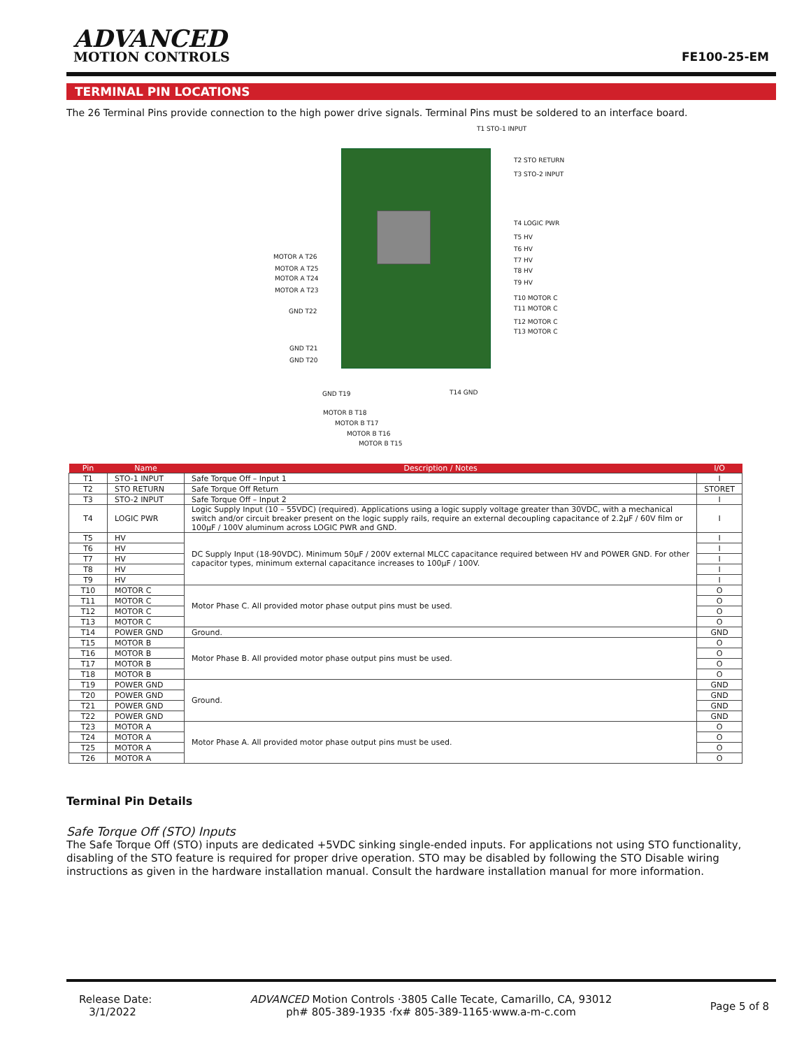ADVANCED
MOTION CONTROLS
FE100-25-EM
TERMINAL PIN LOCATIONS
The 26 Terminal Pins provide connection to the high power drive signals. Terminal Pins must be soldered to an interface board.
T1 STO-1 INPUT
T2 STO RETURN
T3 STO-2 INPUT
T4 LOGIC PWR
T5 HV
T6 HV
T7 HV
T8 HV
T9 HV
T10 MOTOR C
T11 MOTOR C
T12 MOTOR C
T13 MOTOR C
T14 GND
MOTOR A T26
MOTOR A T25
MOTOR A T24
MOTOR A T23
GND T22
GND T21
GND T20
GND T19
MOTOR B T18
MOTOR B T17
MOTOR B T16
MOTOR B T15
| Pin | Name | Description / Notes | I/O |
| --- | --- | --- | --- |
| T1 | STO-1 INPUT | Safe Torque Off – Input 1 | I |
| T2 | STO RETURN | Safe Torque Off Return | STORET |
| T3 | STO-2 INPUT | Safe Torque Off – Input 2 | I |
| T4 | LOGIC PWR | Logic Supply Input (10 – 55VDC) (required). Applications using a logic supply voltage greater than 30VDC, with a mechanical switch and/or circuit breaker present on the logic supply rails, require an external decoupling capacitance of 2.2µF / 60V film or 100µF / 100V aluminum across LOGIC PWR and GND. | I |
| T5 | HV | DC Supply Input (18-90VDC). Minimum 50µF / 200V external MLCC capacitance required between HV and POWER GND. For other capacitor types, minimum external capacitance increases to 100µF / 100V. | I |
| T6 | HV | | I |
| T7 | HV | | I |
| T8 | HV | | I |
| T9 | HV | | I |
| T10 | MOTOR C | Motor Phase C. All provided motor phase output pins must be used. | O |
| T11 | MOTOR C | | O |
| T12 | MOTOR C | | O |
| T13 | MOTOR C | | O |
| T14 | POWER GND | Ground. | GND |
| T15 | MOTOR B | Motor Phase B. All provided motor phase output pins must be used. | O |
| T16 | MOTOR B | | O |
| T17 | MOTOR B | | O |
| T18 | MOTOR B | | O |
| T19 | POWER GND | Ground. | GND |
| T20 | POWER GND | | GND |
| T21 | POWER GND | | GND |
| T22 | POWER GND | | GND |
| T23 | MOTOR A | Motor Phase A. All provided motor phase output pins must be used. | O |
| T24 | MOTOR A | | O |
| T25 | MOTOR A | | O |
| T26 | MOTOR A | | O |
Terminal Pin Details
Safe Torque Off (STO) Inputs
The Safe Torque Off (STO) inputs are dedicated +5VDC sinking single-ended inputs. For applications not using STO functionality, disabling of the STO feature is required for proper drive operation. STO may be disabled by following the STO Disable wiring instructions as given in the hardware installation manual. Consult the hardware installation manual for more information.
Release Date:
3/1/2022
ADVANCED Motion Controls ·3805 Calle Tecate, Camarillo, CA, 93012
ph# 805-389-1935 ·fx# 805-389-1165·www.a-m-c.com
Page 5 of 8